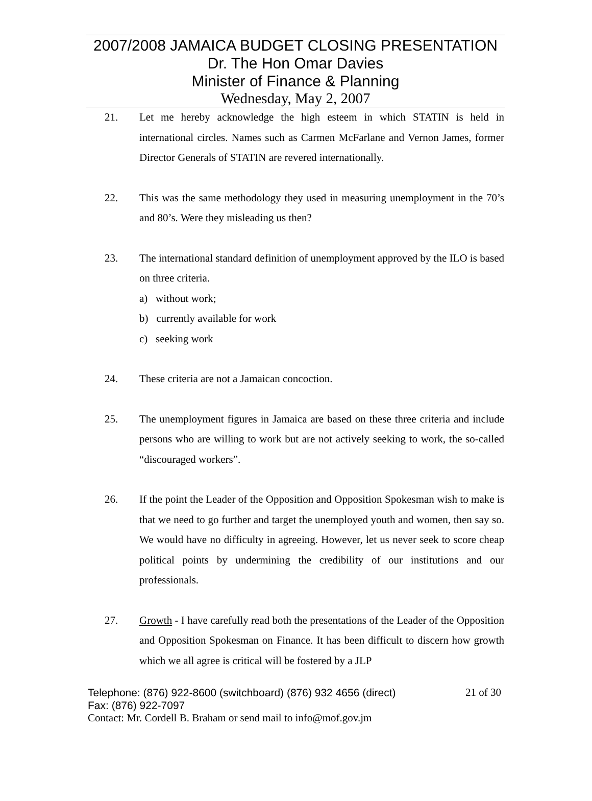2007/2008 JAMAICA BUDGET CLOSING PRESENTATION
Dr. The Hon Omar Davies
Minister of Finance & Planning
Wednesday, May 2, 2007
21. Let me hereby acknowledge the high esteem in which STATIN is held in international circles. Names such as Carmen McFarlane and Vernon James, former Director Generals of STATIN are revered internationally.
22. This was the same methodology they used in measuring unemployment in the 70’s and 80’s. Were they misleading us then?
23. The international standard definition of unemployment approved by the ILO is based on three criteria.
a) without work;
b) currently available for work
c) seeking work
24. These criteria are not a Jamaican concoction.
25. The unemployment figures in Jamaica are based on these three criteria and include persons who are willing to work but are not actively seeking to work, the so-called “discouraged workers”.
26. If the point the Leader of the Opposition and Opposition Spokesman wish to make is that we need to go further and target the unemployed youth and women, then say so. We would have no difficulty in agreeing. However, let us never seek to score cheap political points by undermining the credibility of our institutions and our professionals.
27. Growth - I have carefully read both the presentations of the Leader of the Opposition and Opposition Spokesman on Finance. It has been difficult to discern how growth which we all agree is critical will be fostered by a JLP
Telephone: (876) 922-8600 (switchboard) (876) 932 4656 (direct) 21 of 30
Fax: (876) 922-7097
Contact: Mr. Cordell B. Braham or send mail to info@mof.gov.jm